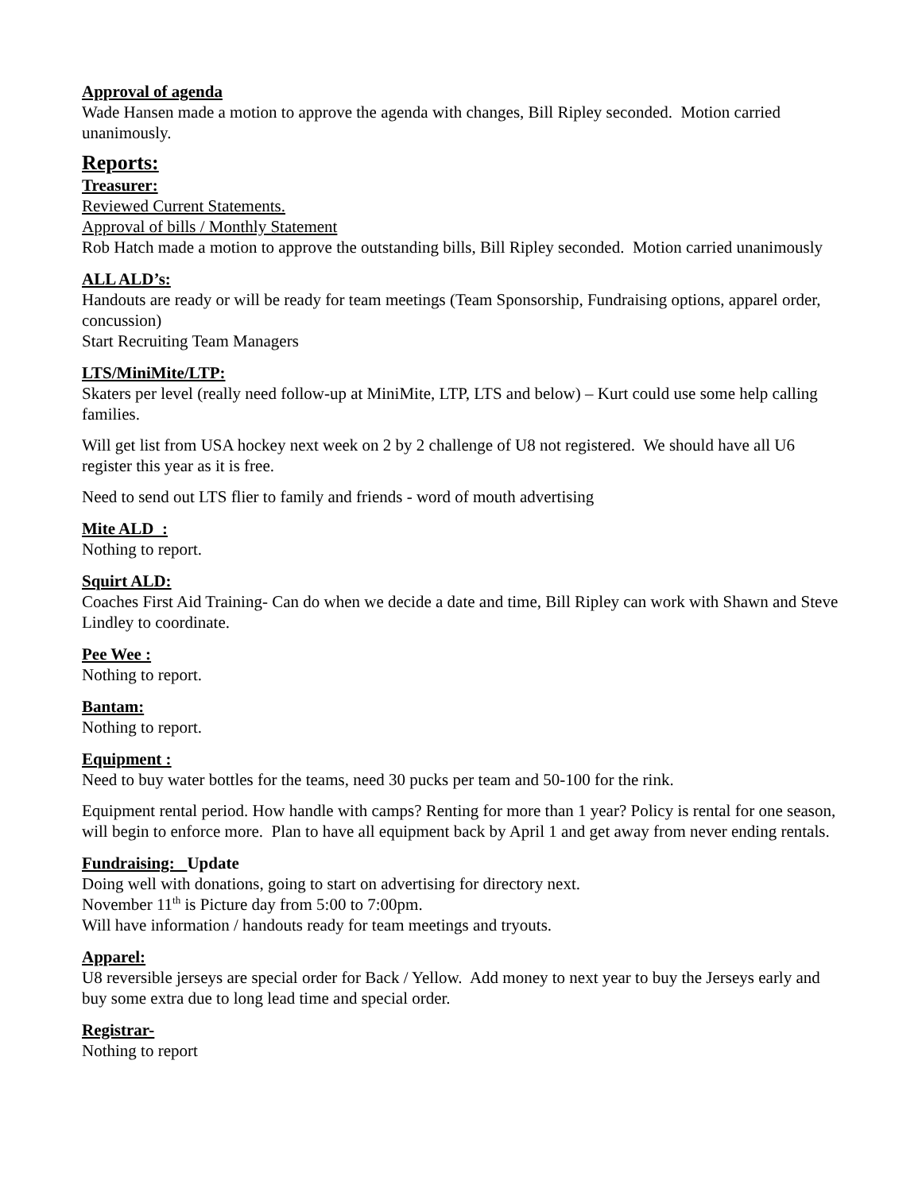Approval of agenda
Wade Hansen made a motion to approve the agenda with changes, Bill Ripley seconded. Motion carried unanimously.
Reports:
Treasurer:
Reviewed Current Statements.
Approval of bills / Monthly Statement
Rob Hatch made a motion to approve the outstanding bills, Bill Ripley seconded. Motion carried unanimously
ALL ALD’s:
Handouts are ready or will be ready for team meetings (Team Sponsorship, Fundraising options, apparel order, concussion)
Start Recruiting Team Managers
LTS/MiniMite/LTP:
Skaters per level (really need follow-up at MiniMite, LTP, LTS and below) – Kurt could use some help calling families.
Will get list from USA hockey next week on 2 by 2 challenge of U8 not registered. We should have all U6 register this year as it is free.
Need to send out LTS flier to family and friends - word of mouth advertising
Mite ALD :
Nothing to report.
Squirt ALD:
Coaches First Aid Training- Can do when we decide a date and time, Bill Ripley can work with Shawn and Steve Lindley to coordinate.
Pee Wee :
Nothing to report.
Bantam:
Nothing to report.
Equipment :
Need to buy water bottles for the teams, need 30 pucks per team and 50-100 for the rink.
Equipment rental period. How handle with camps? Renting for more than 1 year? Policy is rental for one season, will begin to enforce more. Plan to have all equipment back by April 1 and get away from never ending rentals.
Fundraising: Update
Doing well with donations, going to start on advertising for directory next.
November 11<sup>th</sup> is Picture day from 5:00 to 7:00pm.
Will have information / handouts ready for team meetings and tryouts.
Apparel:
U8 reversible jerseys are special order for Back / Yellow. Add money to next year to buy the Jerseys early and buy some extra due to long lead time and special order.
Registrar-
Nothing to report